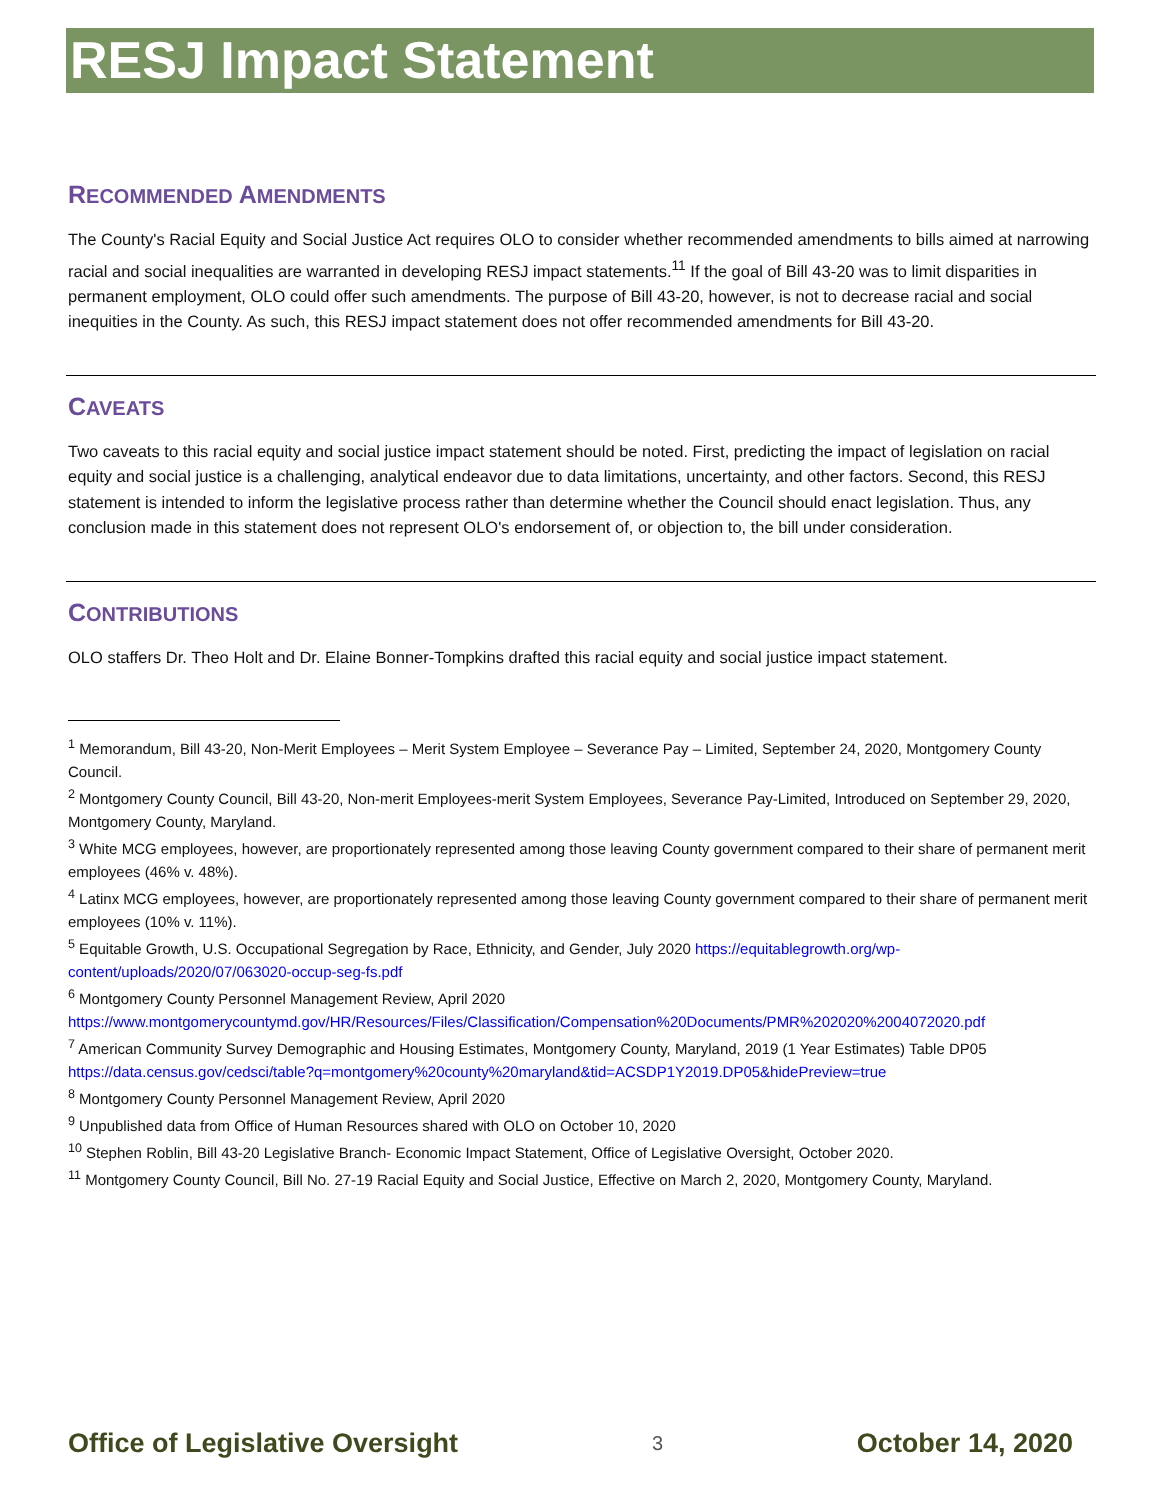RESJ Impact Statement
RECOMMENDED AMENDMENTS
The County's Racial Equity and Social Justice Act requires OLO to consider whether recommended amendments to bills aimed at narrowing racial and social inequalities are warranted in developing RESJ impact statements.<sup>11</sup> If the goal of Bill 43-20 was to limit disparities in permanent employment, OLO could offer such amendments. The purpose of Bill 43-20, however, is not to decrease racial and social inequities in the County. As such, this RESJ impact statement does not offer recommended amendments for Bill 43-20.
CAVEATS
Two caveats to this racial equity and social justice impact statement should be noted. First, predicting the impact of legislation on racial equity and social justice is a challenging, analytical endeavor due to data limitations, uncertainty, and other factors. Second, this RESJ statement is intended to inform the legislative process rather than determine whether the Council should enact legislation. Thus, any conclusion made in this statement does not represent OLO's endorsement of, or objection to, the bill under consideration.
CONTRIBUTIONS
OLO staffers Dr. Theo Holt and Dr. Elaine Bonner-Tompkins drafted this racial equity and social justice impact statement.
<sup>1</sup> Memorandum, Bill 43-20, Non-Merit Employees – Merit System Employee – Severance Pay – Limited, September 24, 2020, Montgomery County Council.
<sup>2</sup> Montgomery County Council, Bill 43-20, Non-merit Employees-merit System Employees, Severance Pay-Limited, Introduced on September 29, 2020, Montgomery County, Maryland.
<sup>3</sup> White MCG employees, however, are proportionately represented among those leaving County government compared to their share of permanent merit employees (46% v. 48%).
<sup>4</sup> Latinx MCG employees, however, are proportionately represented among those leaving County government compared to their share of permanent merit employees (10% v. 11%).
<sup>5</sup> Equitable Growth, U.S. Occupational Segregation by Race, Ethnicity, and Gender, July 2020 https://equitablegrowth.org/wp-content/uploads/2020/07/063020-occup-seg-fs.pdf
<sup>6</sup> Montgomery County Personnel Management Review, April 2020
https://www.montgomerycountymd.gov/HR/Resources/Files/Classification/Compensation%20Documents/PMR%202020%2004072020.pdf
<sup>7</sup> American Community Survey Demographic and Housing Estimates, Montgomery County, Maryland, 2019 (1 Year Estimates) Table DP05 https://data.census.gov/cedsci/table?q=montgomery%20county%20maryland&tid=ACSDP1Y2019.DP05&hidePreview=true
<sup>8</sup> Montgomery County Personnel Management Review, April 2020
<sup>9</sup> Unpublished data from Office of Human Resources shared with OLO on October 10, 2020
<sup>10</sup> Stephen Roblin, Bill 43-20 Legislative Branch- Economic Impact Statement, Office of Legislative Oversight, October 2020.
<sup>11</sup> Montgomery County Council, Bill No. 27-19 Racial Equity and Social Justice, Effective on March 2, 2020, Montgomery County, Maryland.
Office of Legislative Oversight 3 October 14, 2020